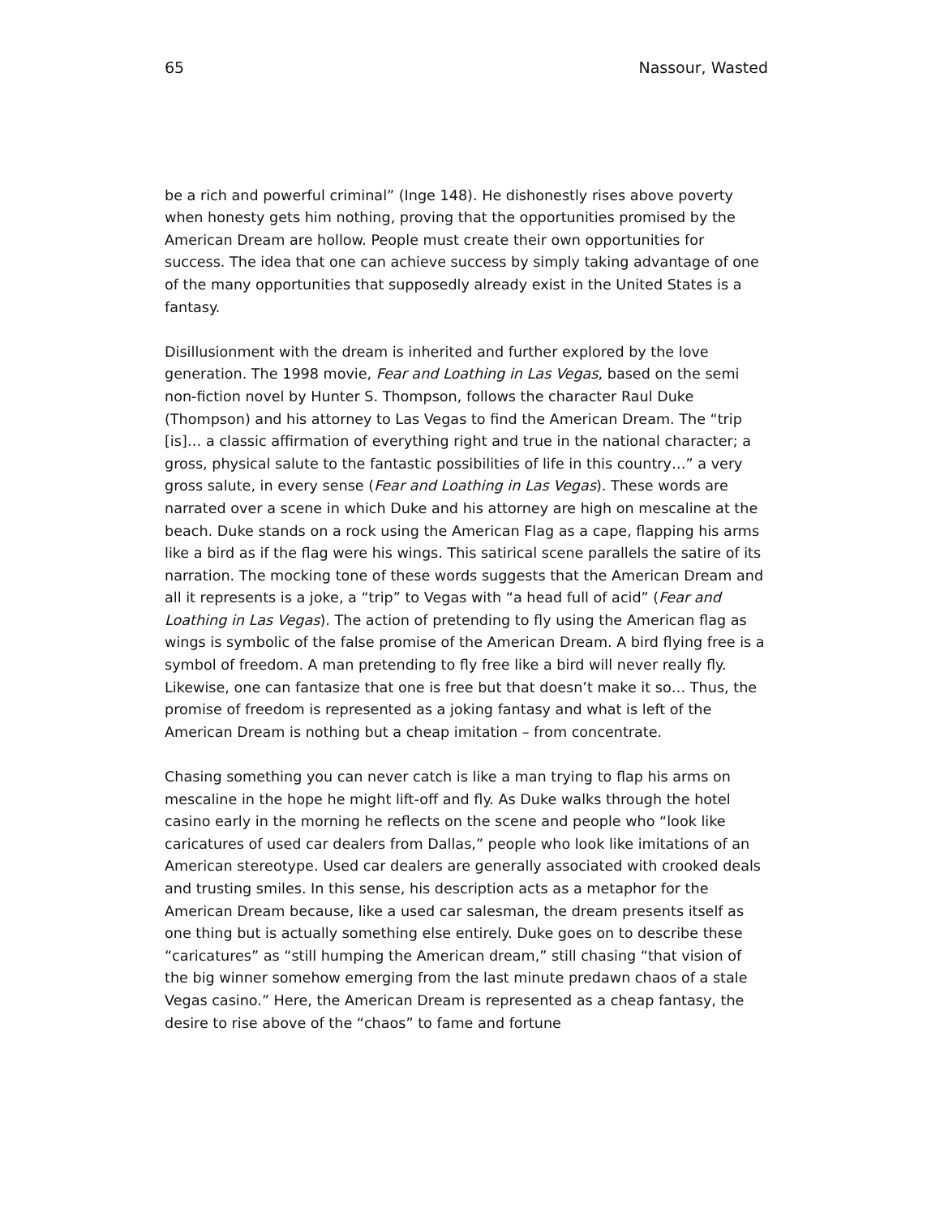65 Nassour, Wasted
be a rich and powerful criminal” (Inge 148). He dishonestly rises above poverty when honesty gets him nothing, proving that the opportunities promised by the American Dream are hollow. People must create their own opportunities for success. The idea that one can achieve success by simply taking advantage of one of the many opportunities that supposedly already exist in the United States is a fantasy.
Disillusionment with the dream is inherited and further explored by the love generation. The 1998 movie, Fear and Loathing in Las Vegas, based on the semi non-fiction novel by Hunter S. Thompson, follows the character Raul Duke (Thompson) and his attorney to Las Vegas to find the American Dream. The “trip [is]… a classic affirmation of everything right and true in the national character; a gross, physical salute to the fantastic possibilities of life in this country…” a very gross salute, in every sense (Fear and Loathing in Las Vegas). These words are narrated over a scene in which Duke and his attorney are high on mescaline at the beach. Duke stands on a rock using the American Flag as a cape, flapping his arms like a bird as if the flag were his wings. This satirical scene parallels the satire of its narration. The mocking tone of these words suggests that the American Dream and all it represents is a joke, a “trip” to Vegas with “a head full of acid” (Fear and Loathing in Las Vegas). The action of pretending to fly using the American flag as wings is symbolic of the false promise of the American Dream. A bird flying free is a symbol of freedom. A man pretending to fly free like a bird will never really fly. Likewise, one can fantasize that one is free but that doesn’t make it so… Thus, the promise of freedom is represented as a joking fantasy and what is left of the American Dream is nothing but a cheap imitation – from concentrate.
Chasing something you can never catch is like a man trying to flap his arms on mescaline in the hope he might lift-off and fly. As Duke walks through the hotel casino early in the morning he reflects on the scene and people who “look like caricatures of used car dealers from Dallas,” people who look like imitations of an American stereotype. Used car dealers are generally associated with crooked deals and trusting smiles. In this sense, his description acts as a metaphor for the American Dream because, like a used car salesman, the dream presents itself as one thing but is actually something else entirely. Duke goes on to describe these “caricatures” as “still humping the American dream,” still chasing “that vision of the big winner somehow emerging from the last minute predawn chaos of a stale Vegas casino.” Here, the American Dream is represented as a cheap fantasy, the desire to rise above of the “chaos” to fame and fortune